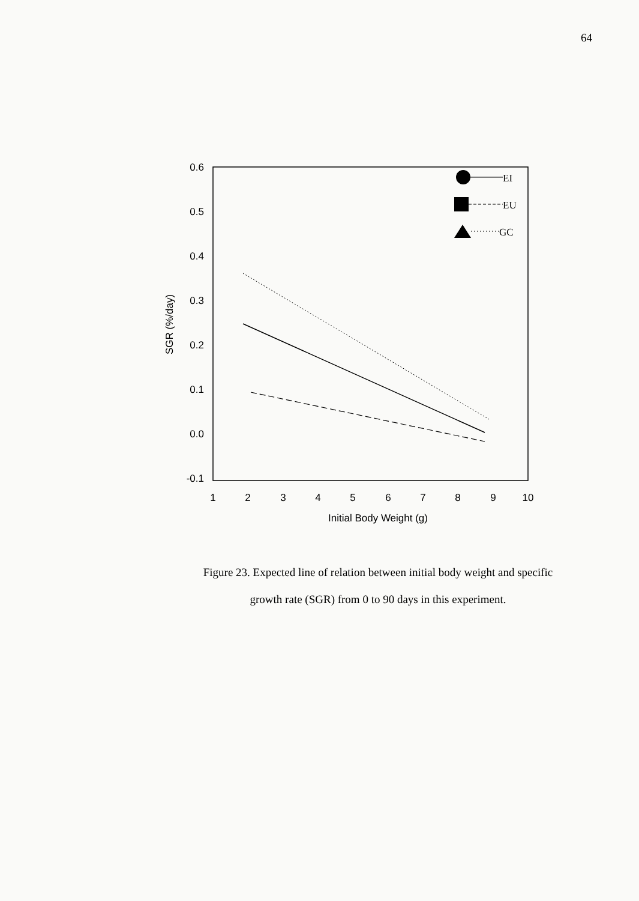64
0.6
0.5
0.4
0.3
0.2
0.1
0.0
-0.1
1
2
3
4
5
6
7
8
9
10
Initial Body Weight (g)
SGR (%/day)
EI
EU
GC
Figure 23. Expected line of relation between initial body weight and specific
growth rate (SGR) from 0 to 90 days in this experiment.